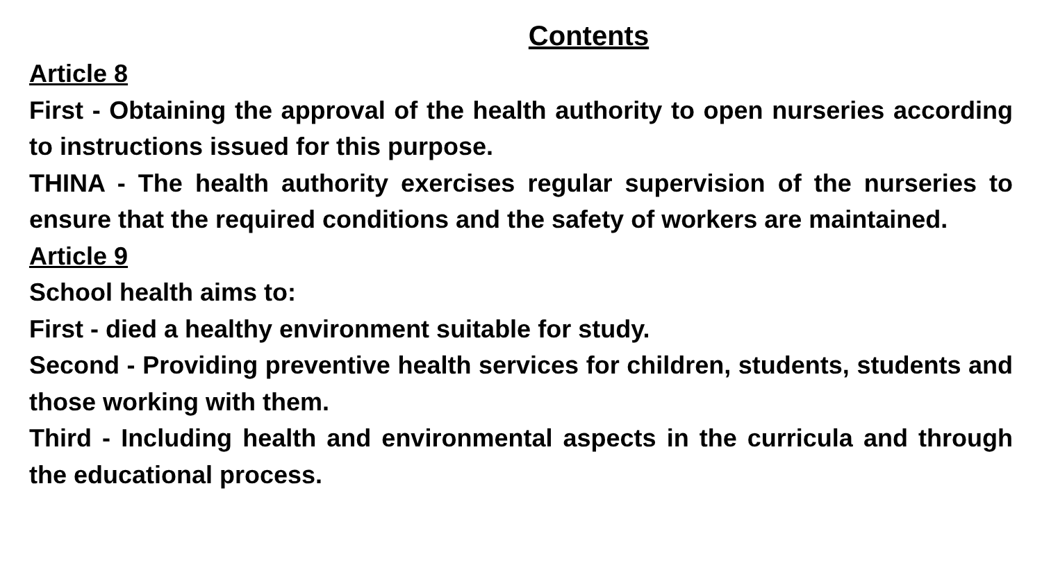Contents
Article 8
First - Obtaining the approval of the health authority to open nurseries according to instructions issued for this purpose.
THINA - The health authority exercises regular supervision of the nurseries to ensure that the required conditions and the safety of workers are maintained.
Article 9
School health aims to:
First - died a healthy environment suitable for study.
Second - Providing preventive health services for children, students, students and those working with them.
Third - Including health and environmental aspects in the curricula and through the educational process.